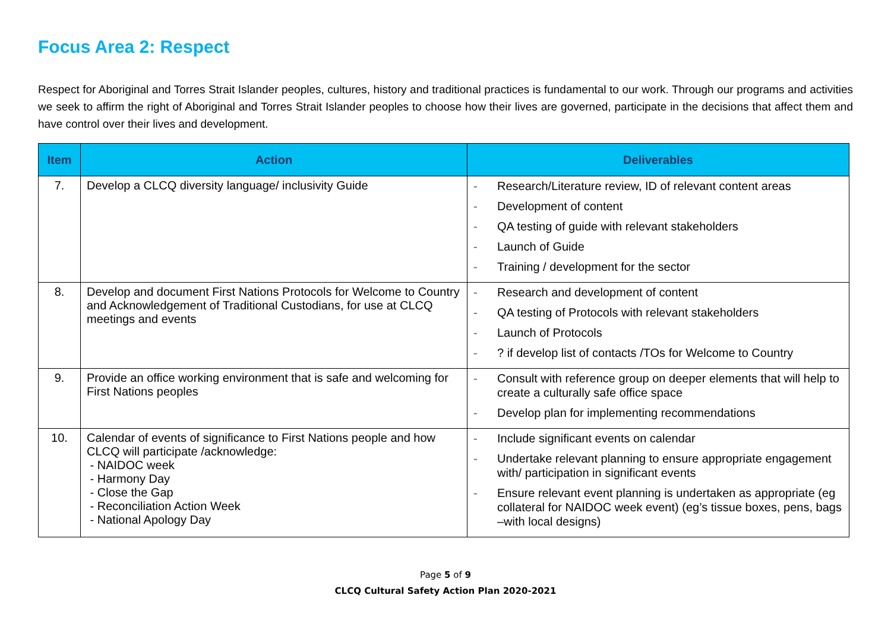Focus Area 2: Respect
Respect for Aboriginal and Torres Strait Islander peoples, cultures, history and traditional practices is fundamental to our work. Through our programs and activities we seek to affirm the right of Aboriginal and Torres Strait Islander peoples to choose how their lives are governed, participate in the decisions that affect them and have control over their lives and development.
| Item | Action | Deliverables |
| --- | --- | --- |
| 7. | Develop a CLCQ diversity language/ inclusivity Guide | - Research/Literature review, ID of relevant content areas - Development of content - QA testing of guide with relevant stakeholders - Launch of Guide - Training / development for the sector |
| 8. | Develop and document First Nations Protocols for Welcome to Country and Acknowledgement of Traditional Custodians, for use at CLCQ meetings and events | - Research and development of content - QA testing of Protocols with relevant stakeholders - Launch of Protocols - ? if develop list of contacts /TOs for Welcome to Country |
| 9. | Provide an office working environment that is safe and welcoming for First Nations peoples | - Consult with reference group on deeper elements that will help to create a culturally safe office space - Develop plan for implementing recommendations |
| 10. | Calendar of events of significance to First Nations people and how CLCQ will participate /acknowledge: - NAIDOC week - Harmony Day - Close the Gap - Reconciliation Action Week - National Apology Day | - Include significant events on calendar - Undertake relevant planning to ensure appropriate engagement with/ participation in significant events - Ensure relevant event planning is undertaken as appropriate (eg collateral for NAIDOC week event) (eg’s tissue boxes, pens, bags –with local designs) |
Page 5 of 9
CLCQ Cultural Safety Action Plan 2020-2021